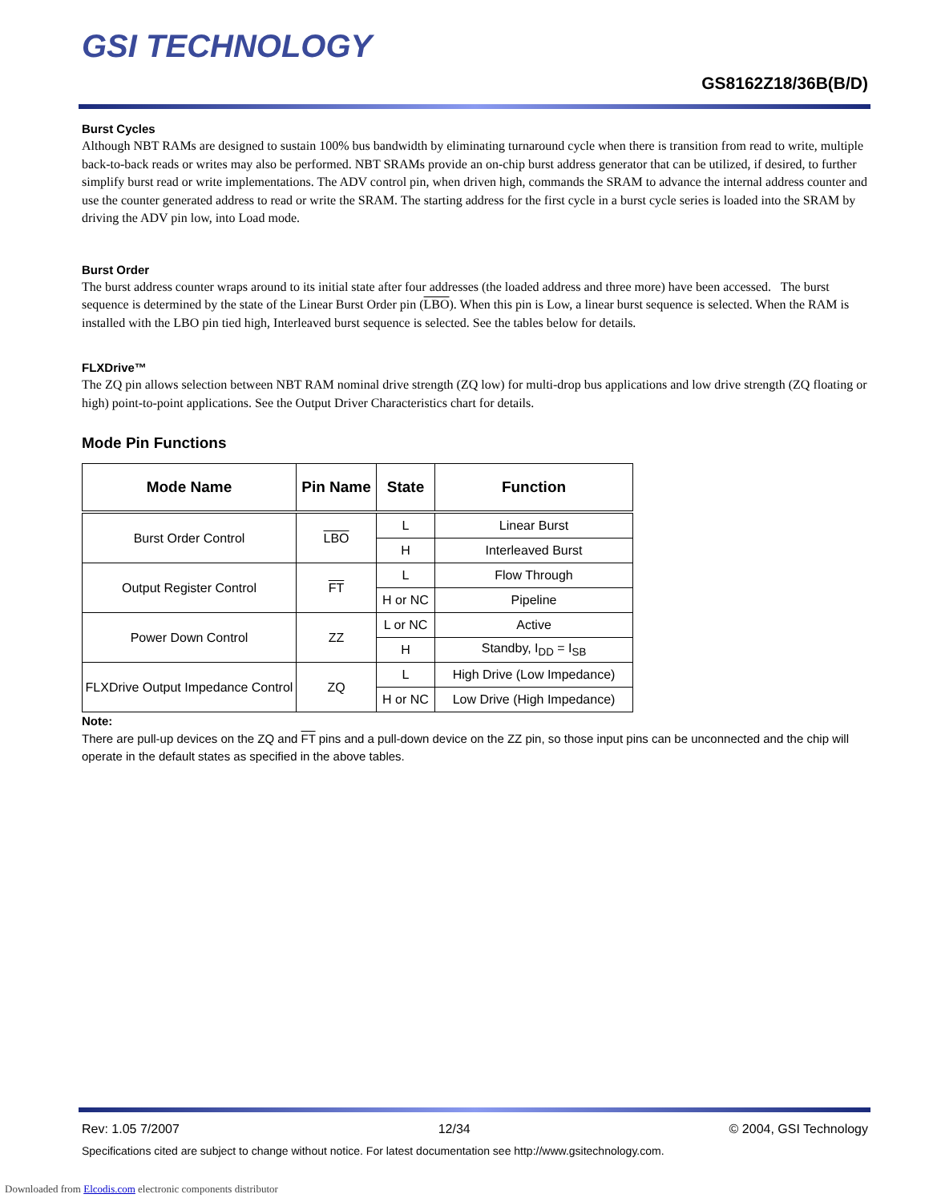GSI TECHNOLOGY
GS8162Z18/36B(B/D)
Burst Cycles
Although NBT RAMs are designed to sustain 100% bus bandwidth by eliminating turnaround cycle when there is transition from read to write, multiple back-to-back reads or writes may also be performed. NBT SRAMs provide an on-chip burst address generator that can be utilized, if desired, to further simplify burst read or write implementations. The ADV control pin, when driven high, commands the SRAM to advance the internal address counter and use the counter generated address to read or write the SRAM. The starting address for the first cycle in a burst cycle series is loaded into the SRAM by driving the ADV pin low, into Load mode.
Burst Order
The burst address counter wraps around to its initial state after four addresses (the loaded address and three more) have been accessed. The burst sequence is determined by the state of the Linear Burst Order pin (LBO). When this pin is Low, a linear burst sequence is selected. When the RAM is installed with the LBO pin tied high, Interleaved burst sequence is selected. See the tables below for details.
FLXDrive™
The ZQ pin allows selection between NBT RAM nominal drive strength (ZQ low) for multi-drop bus applications and low drive strength (ZQ floating or high) point-to-point applications. See the Output Driver Characteristics chart for details.
Mode Pin Functions
| Mode Name | Pin Name | State | Function |
| --- | --- | --- | --- |
| Burst Order Control | LBO | L | Linear Burst |
| | | H | Interleaved Burst |
| Output Register Control | FT | L | Flow Through |
| | | H or NC | Pipeline |
| Power Down Control | ZZ | L or NC | Active |
| | | H | Standby, I<sub>DD</sub> = I<sub>SB</sub> |
| FLXDrive Output Impedance Control | ZQ | L | High Drive (Low Impedance) |
| | | H or NC | Low Drive (High Impedance) |
Note:
There are pull-up devices on the ZQ and FT pins and a pull-down device on the ZZ pin, so those input pins can be unconnected and the chip will operate in the default states as specified in the above tables.
Rev: 1.05 7/2007 12/34 © 2004, GSI Technology
Specifications cited are subject to change without notice. For latest documentation see http://www.gsitechnology.com.
Downloaded from Elcodis.com electronic components distributor